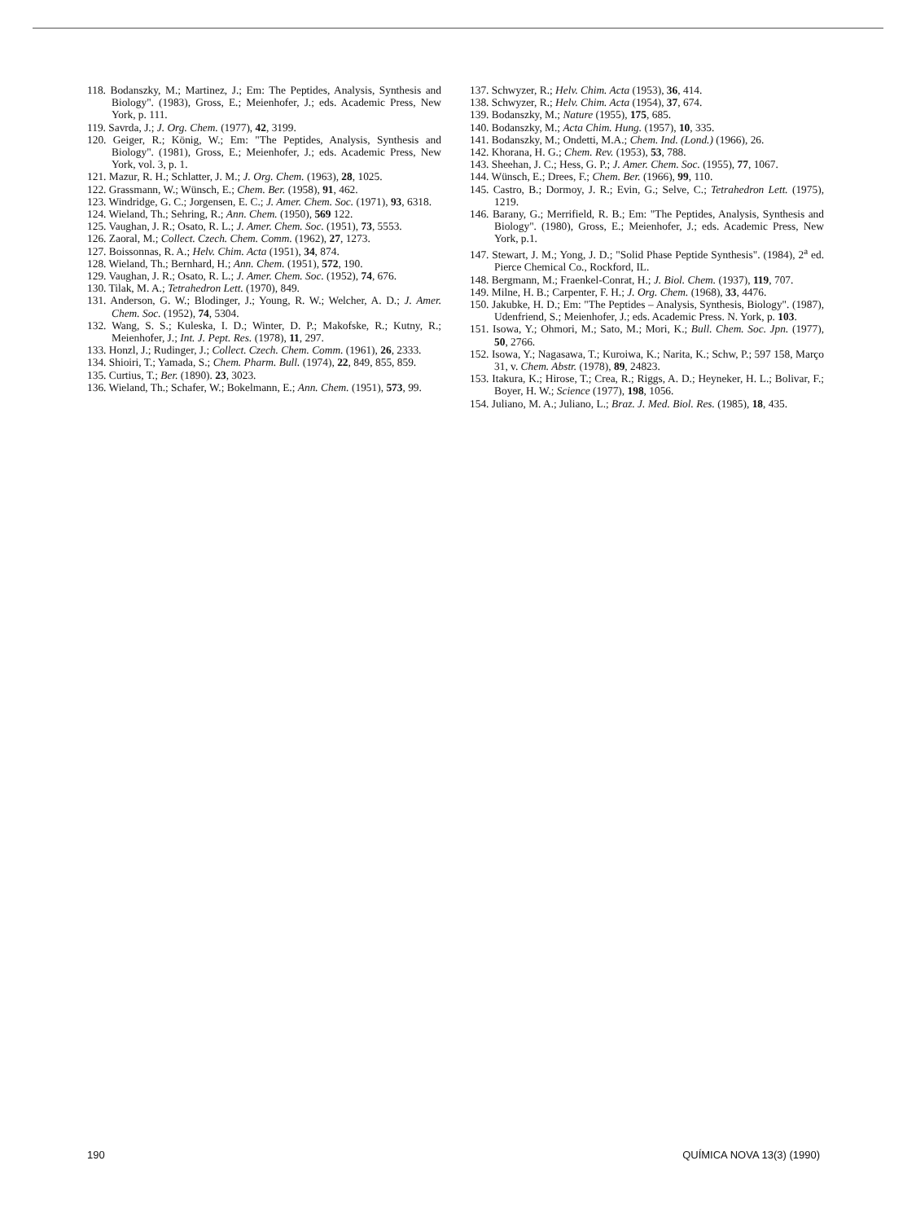118. Bodanszky, M.; Martinez, J.; Em: The Peptides, Analysis, Synthesis and Biology". (1983), Gross, E.; Meienhofer, J.; eds. Academic Press, New York, p. 111.
119. Savrda, J.; J. Org. Chem. (1977), 42, 3199.
120. Geiger, R.; König, W.; Em: "The Peptides, Analysis, Synthesis and Biology". (1981), Gross, E.; Meienhofer, J.; eds. Academic Press, New York, vol. 3, p. 1.
121. Mazur, R. H.; Schlatter, J. M.; J. Org. Chem. (1963), 28, 1025.
122. Grassmann, W.; Wünsch, E.; Chem. Ber. (1958), 91, 462.
123. Windridge, G. C.; Jorgensen, E. C.; J. Amer. Chem. Soc. (1971), 93, 6318.
124. Wieland, Th.; Sehring, R.; Ann. Chem. (1950), 569 122.
125. Vaughan, J. R.; Osato, R. L.; J. Amer. Chem. Soc. (1951), 73, 5553.
126. Zaoral, M.; Collect. Czech. Chem. Comm. (1962), 27, 1273.
127. Boissonnas, R. A.; Helv. Chim. Acta (1951), 34, 874.
128. Wieland, Th.; Bernhard, H.; Ann. Chem. (1951), 572, 190.
129. Vaughan, J. R.; Osato, R. L.; J. Amer. Chem. Soc. (1952), 74, 676.
130. Tilak, M. A.; Tetrahedron Lett. (1970), 849.
131. Anderson, G. W.; Blodinger, J.; Young, R. W.; Welcher, A. D.; J. Amer. Chem. Soc. (1952), 74, 5304.
132. Wang, S. S.; Kuleska, I. D.; Winter, D. P.; Makofske, R.; Kutny, R.; Meienhofer, J.; Int. J. Pept. Res. (1978), 11, 297.
133. Honzl, J.; Rudinger, J.; Collect. Czech. Chem. Comm. (1961), 26, 2333.
134. Shioiri, T.; Yamada, S.; Chem. Pharm. Bull. (1974), 22, 849, 855, 859.
135. Curtius, T.; Ber. (1890). 23, 3023.
136. Wieland, Th.; Schafer, W.; Bokelmann, E.; Ann. Chem. (1951), 573, 99.
137. Schwyzer, R.; Helv. Chim. Acta (1953), 36, 414.
138. Schwyzer, R.; Helv. Chim. Acta (1954), 37, 674.
139. Bodanszky, M.; Nature (1955), 175, 685.
140. Bodanszky, M.; Acta Chim. Hung. (1957), 10, 335.
141. Bodanszky, M.; Ondetti, M.A.; Chem. Ind. (Lond.) (1966), 26.
142. Khorana, H. G.; Chem. Rev. (1953), 53, 788.
143. Sheehan, J. C.; Hess, G. P.; J. Amer. Chem. Soc. (1955), 77, 1067.
144. Wünsch, E.; Drees, F.; Chem. Ber. (1966), 99, 110.
145. Castro, B.; Dormoy, J. R.; Evin, G.; Selve, C.; Tetrahedron Lett. (1975), 1219.
146. Barany, G.; Merrifield, R. B.; Em: "The Peptides, Analysis, Synthesis and Biology". (1980), Gross, E.; Meienhofer, J.; eds. Academic Press, New York, p.1.
147. Stewart, J. M.; Yong, J. D.; "Solid Phase Peptide Synthesis". (1984), 2<sup>a</sup> ed. Pierce Chemical Co., Rockford, IL.
148. Bergmann, M.; Fraenkel-Conrat, H.; J. Biol. Chem. (1937), 119, 707.
149. Milne, H. B.; Carpenter, F. H.; J. Org. Chem. (1968), 33, 4476.
150. Jakubke, H. D.; Em: "The Peptides – Analysis, Synthesis, Biology". (1987), Udenfriend, S.; Meienhofer, J.; eds. Academic Press. N. York, p. 103.
151. Isowa, Y.; Ohmori, M.; Sato, M.; Mori, K.; Bull. Chem. Soc. Jpn. (1977), 50, 2766.
152. Isowa, Y.; Nagasawa, T.; Kuroiwa, K.; Narita, K.; Schw, P.; 597 158, Março 31, v. Chem. Abstr. (1978), 89, 24823.
153. Itakura, K.; Hirose, T.; Crea, R.; Riggs, A. D.; Heyneker, H. L.; Bolivar, F.; Boyer, H. W.; Science (1977), 198, 1056.
154. Juliano, M. A.; Juliano, L.; Braz. J. Med. Biol. Res. (1985), 18, 435.
190 QUÍMICA NOVA 13(3) (1990)